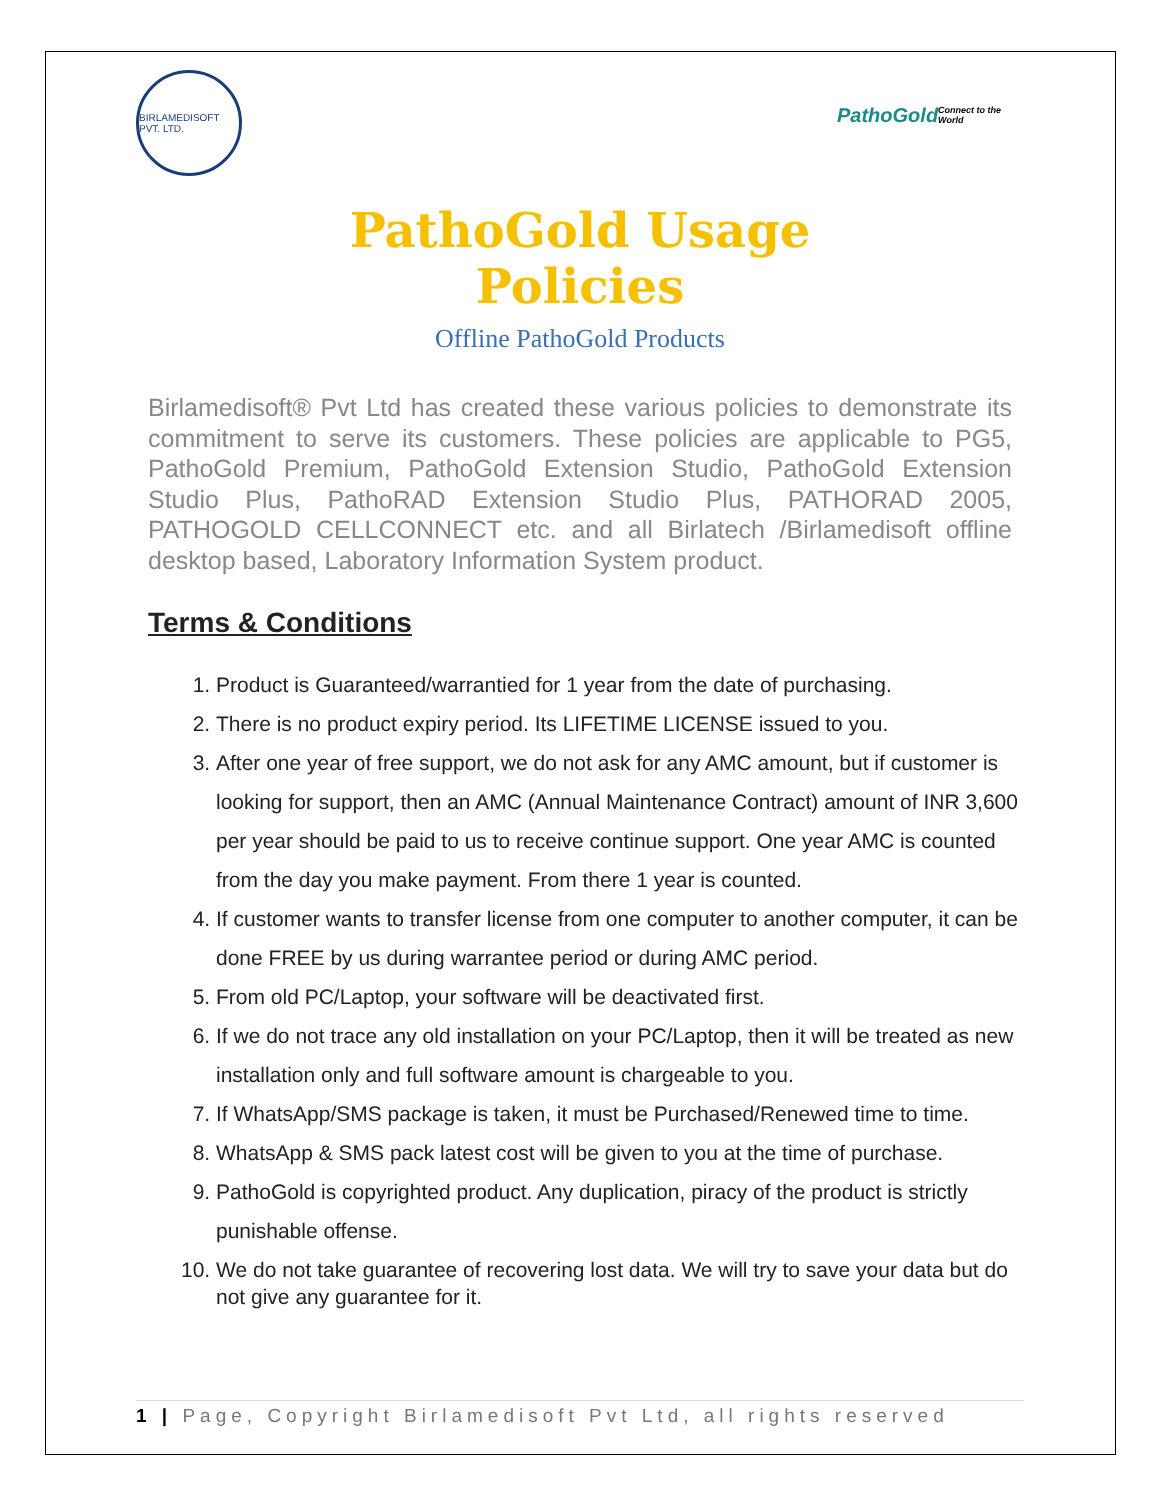BIRLAMEDISOFT PVT. LTD.
PathoGold
Connect to the World
PathoGold Usage
Policies
Offline PathoGold Products
Birlamedisoft® Pvt Ltd has created these various policies to demonstrate its commitment to serve its customers. These policies are applicable to PG5, PathoGold Premium, PathoGold Extension Studio, PathoGold Extension Studio Plus, PathoRAD Extension Studio Plus, PATHORAD 2005, PATHOGOLD CELLCONNECT etc. and all Birlatech /Birlamedisoft offline desktop based, Laboratory Information System product.
Terms & Conditions
1. Product is Guaranteed/warrantied for 1 year from the date of purchasing.
2. There is no product expiry period. Its LIFETIME LICENSE issued to you.
3. After one year of free support, we do not ask for any AMC amount, but if customer is looking for support, then an AMC (Annual Maintenance Contract) amount of INR 3,600 per year should be paid to us to receive continue support. One year AMC is counted from the day you make payment. From there 1 year is counted.
4. If customer wants to transfer license from one computer to another computer, it can be done FREE by us during warrantee period or during AMC period.
5. From old PC/Laptop, your software will be deactivated first.
6. If we do not trace any old installation on your PC/Laptop, then it will be treated as new installation only and full software amount is chargeable to you.
7. If WhatsApp/SMS package is taken, it must be Purchased/Renewed time to time.
8. WhatsApp & SMS pack latest cost will be given to you at the time of purchase.
9. PathoGold is copyrighted product. Any duplication, piracy of the product is strictly punishable offense.
10. We do not take guarantee of recovering lost data. We will try to save your data but do not give any guarantee for it.
1 | Page, Copyright Birlamedisoft Pvt Ltd, all rights reserved